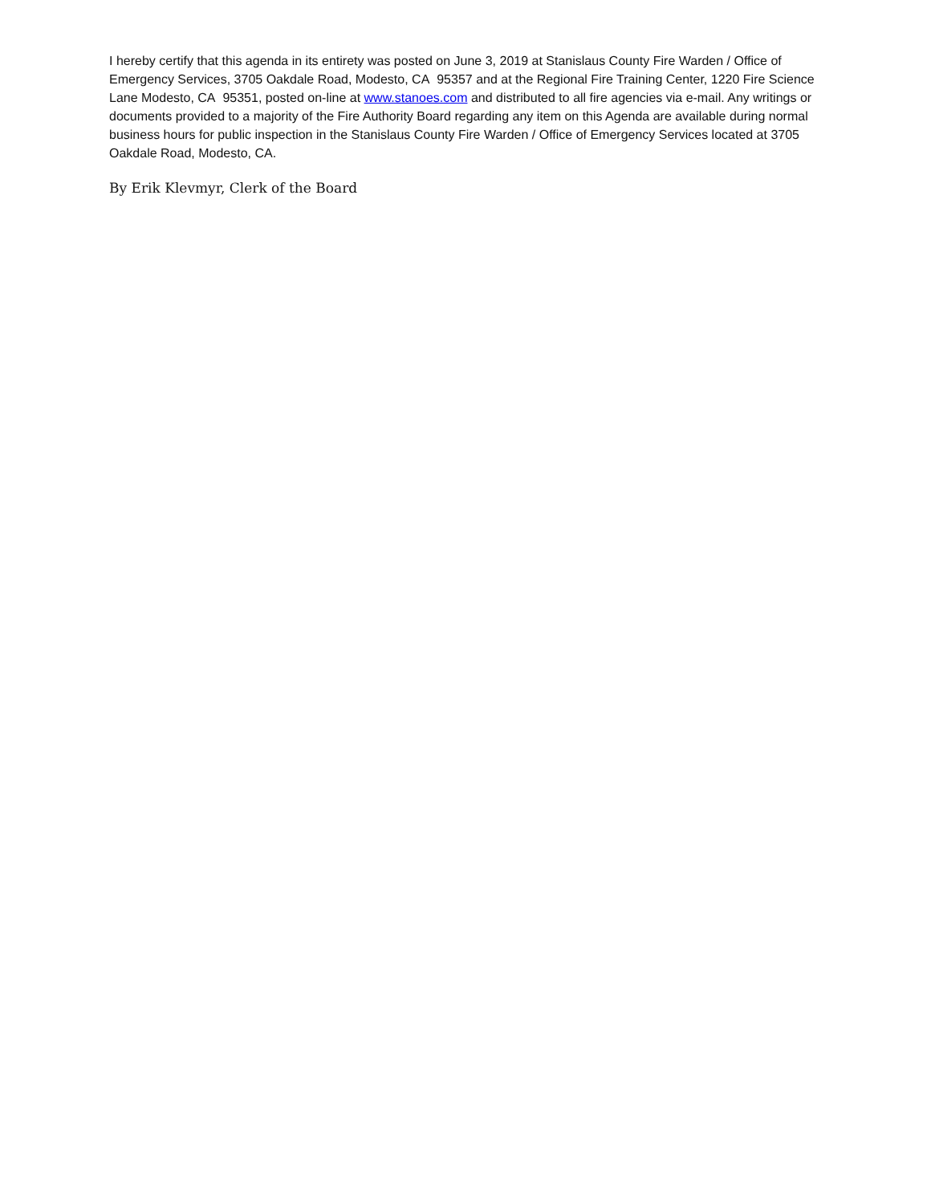I hereby certify that this agenda in its entirety was posted on June 3, 2019 at Stanislaus County Fire Warden / Office of Emergency Services, 3705 Oakdale Road, Modesto, CA 95357 and at the Regional Fire Training Center, 1220 Fire Science Lane Modesto, CA 95351, posted on-line at www.stanoes.com and distributed to all fire agencies via e-mail. Any writings or documents provided to a majority of the Fire Authority Board regarding any item on this Agenda are available during normal business hours for public inspection in the Stanislaus County Fire Warden / Office of Emergency Services located at 3705 Oakdale Road, Modesto, CA.
By Erik Klevmyr, Clerk of the Board